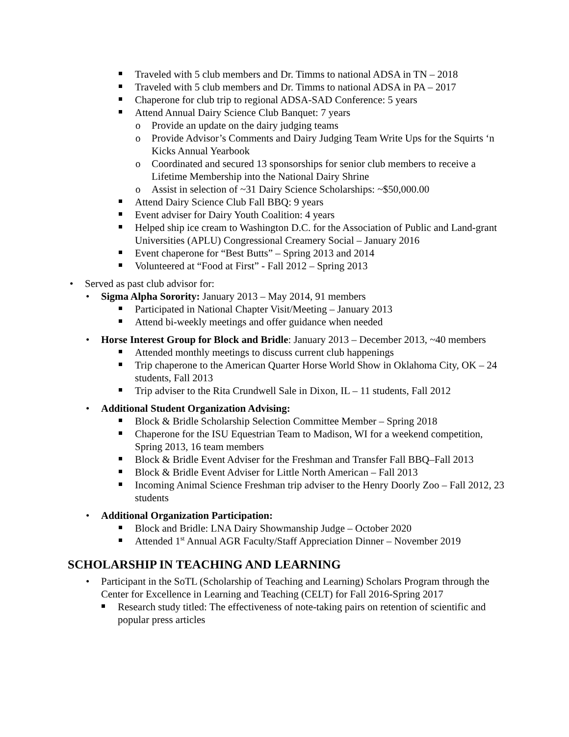Traveled with 5 club members and Dr. Timms to national ADSA in TN – 2018
Traveled with 5 club members and Dr. Timms to national ADSA in PA – 2017
Chaperone for club trip to regional ADSA-SAD Conference: 5 years
Attend Annual Dairy Science Club Banquet: 7 years
o Provide an update on the dairy judging teams
o Provide Advisor’s Comments and Dairy Judging Team Write Ups for the Squirts ‘n Kicks Annual Yearbook
o Coordinated and secured 13 sponsorships for senior club members to receive a Lifetime Membership into the National Dairy Shrine
o Assist in selection of ~31 Dairy Science Scholarships: ~$50,000.00
Attend Dairy Science Club Fall BBQ: 9 years
Event adviser for Dairy Youth Coalition: 4 years
Helped ship ice cream to Washington D.C. for the Association of Public and Land-grant Universities (APLU) Congressional Creamery Social – January 2016
Event chaperone for “Best Butts” – Spring 2013 and 2014
Volunteered at “Food at First” - Fall 2012 – Spring 2013
• Served as past club advisor for:
• Sigma Alpha Sorority: January 2013 – May 2014, 91 members
Participated in National Chapter Visit/Meeting – January 2013
Attend bi-weekly meetings and offer guidance when needed
• Horse Interest Group for Block and Bridle: January 2013 – December 2013, ~40 members
Attended monthly meetings to discuss current club happenings
Trip chaperone to the American Quarter Horse World Show in Oklahoma City, OK – 24 students, Fall 2013
Trip adviser to the Rita Crundwell Sale in Dixon, IL – 11 students, Fall 2012
• Additional Student Organization Advising:
Block & Bridle Scholarship Selection Committee Member – Spring 2018
Chaperone for the ISU Equestrian Team to Madison, WI for a weekend competition, Spring 2013, 16 team members
Block & Bridle Event Adviser for the Freshman and Transfer Fall BBQ–Fall 2013
Block & Bridle Event Adviser for Little North American – Fall 2013
Incoming Animal Science Freshman trip adviser to the Henry Doorly Zoo – Fall 2012, 23 students
• Additional Organization Participation:
Block and Bridle: LNA Dairy Showmanship Judge – October 2020
Attended 1<sup>st</sup> Annual AGR Faculty/Staff Appreciation Dinner – November 2019
SCHOLARSHIP IN TEACHING AND LEARNING
• Participant in the SoTL (Scholarship of Teaching and Learning) Scholars Program through the Center for Excellence in Learning and Teaching (CELT) for Fall 2016-Spring 2017
Research study titled: The effectiveness of note-taking pairs on retention of scientific and popular press articles